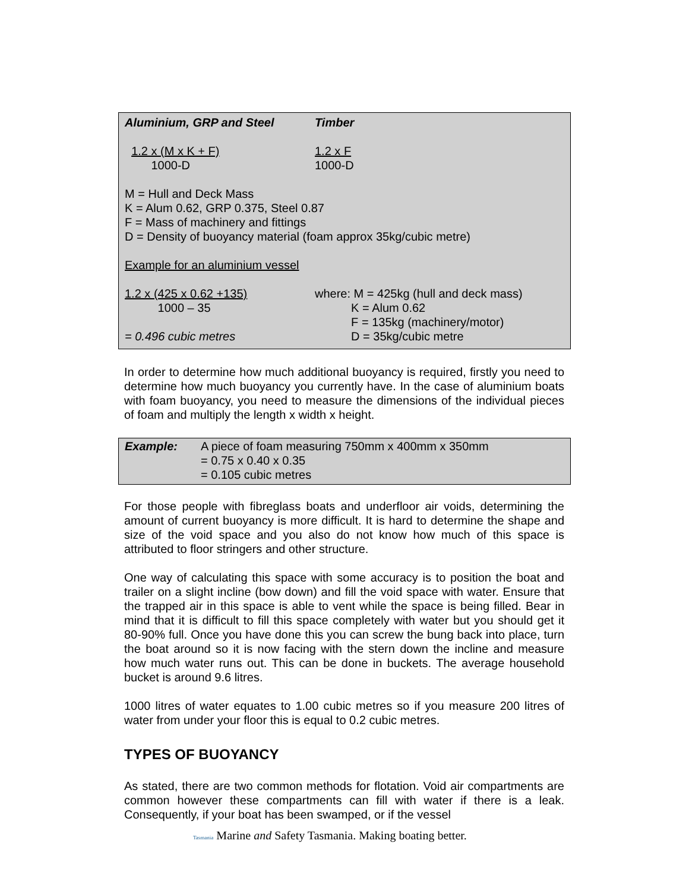| Aluminium, GRP and Steel | Timber |
| 1.2 x (M x K + F) 1000-D | 1.2 x F 1000-D |
| M = Hull and Deck Mass K = Alum 0.62, GRP 0.375, Steel 0.87 F = Mass of machinery and fittings D = Density of buoyancy material (foam approx 35kg/cubic metre) | |
| Example for an aluminium vessel | |
| 1.2 x (425 x 0.62 +135) 1000 – 35 = 0.496 cubic metres | where: M = 425kg (hull and deck mass) K = Alum 0.62 F = 135kg (machinery/motor) D = 35kg/cubic metre |
In order to determine how much additional buoyancy is required, firstly you need to determine how much buoyancy you currently have. In the case of aluminium boats with foam buoyancy, you need to measure the dimensions of the individual pieces of foam and multiply the length x width x height.
| Example: | A piece of foam measuring 750mm x 400mm x 350mm = 0.75 x 0.40 x 0.35 = 0.105 cubic metres |
For those people with fibreglass boats and underfloor air voids, determining the amount of current buoyancy is more difficult. It is hard to determine the shape and size of the void space and you also do not know how much of this space is attributed to floor stringers and other structure.
One way of calculating this space with some accuracy is to position the boat and trailer on a slight incline (bow down) and fill the void space with water. Ensure that the trapped air in this space is able to vent while the space is being filled. Bear in mind that it is difficult to fill this space completely with water but you should get it 80-90% full. Once you have done this you can screw the bung back into place, turn the boat around so it is now facing with the stern down the incline and measure how much water runs out. This can be done in buckets. The average household bucket is around 9.6 litres.
1000 litres of water equates to 1.00 cubic metres so if you measure 200 litres of water from under your floor this is equal to 0.2 cubic metres.
TYPES OF BUOYANCY
As stated, there are two common methods for flotation. Void air compartments are common however these compartments can fill with water if there is a leak. Consequently, if your boat has been swamped, or if the vessel
Tasmania Marine and Safety Tasmania. Making boating better.